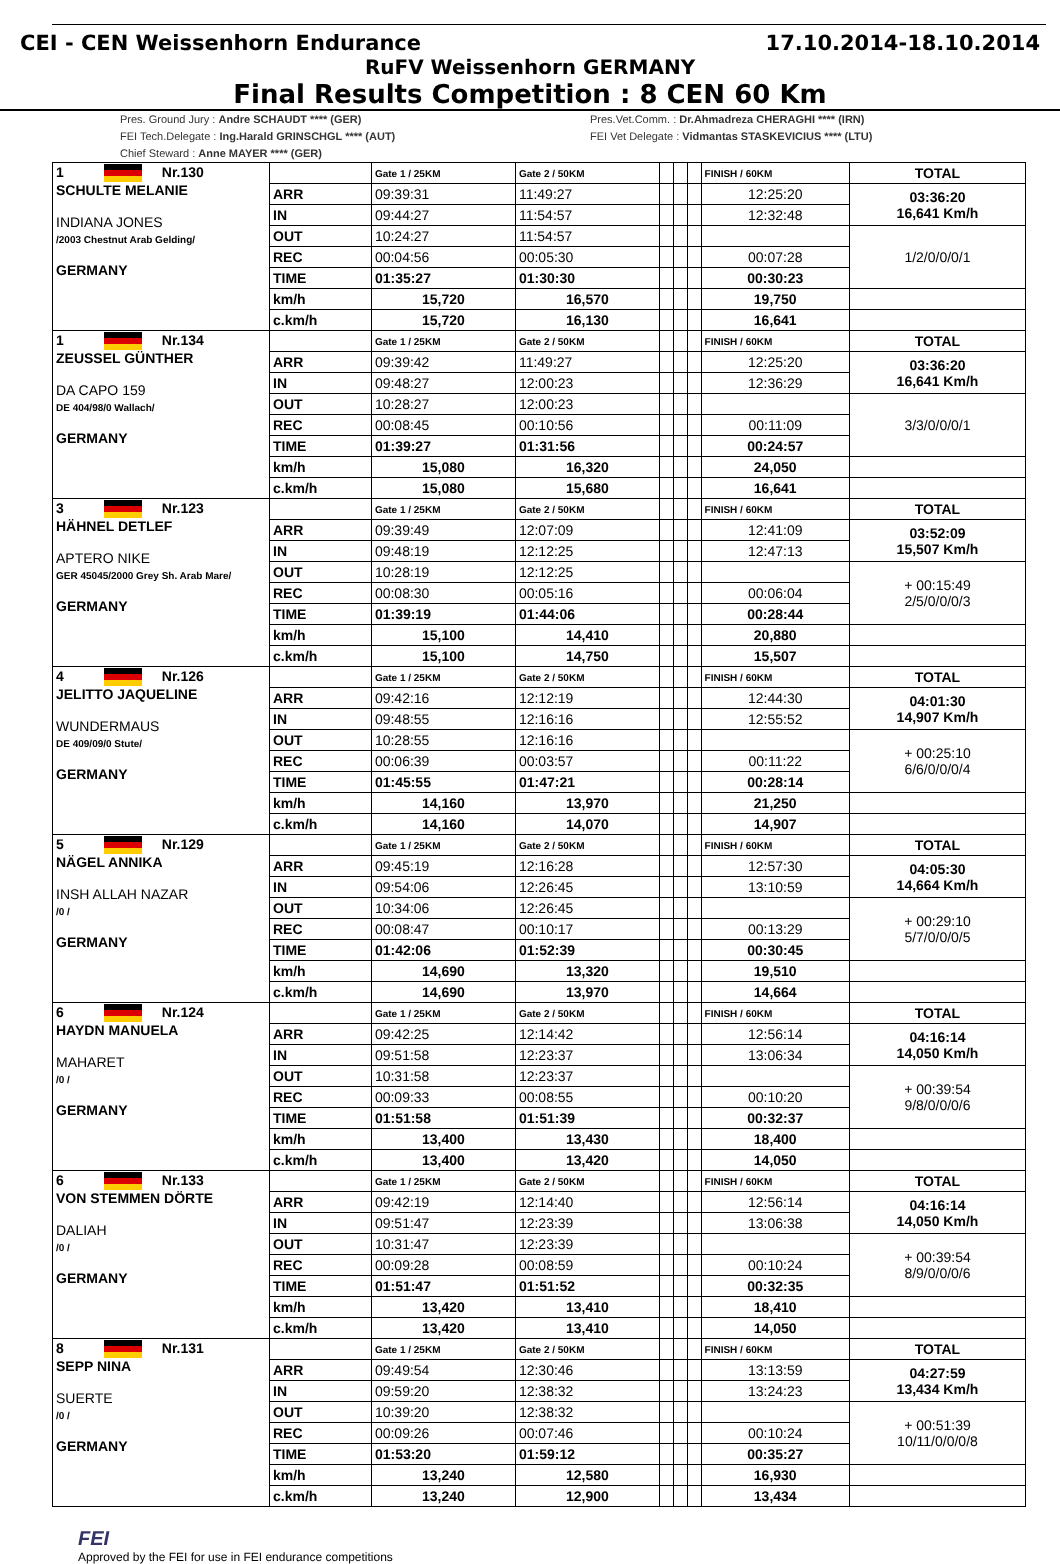CEI - CEN Weissenhorn Endurance 17.10.2014-18.10.2014
RuFV Weissenhorn GERMANY
Final Results Competition : 8 CEN 60 Km
Pres. Ground Jury : Andre SCHAUDT **** (GER)
FEI Tech.Delegate : Ing.Harald GRINSCHGL **** (AUT)
Chief Steward : Anne MAYER **** (GER)
Pres.Vet.Comm. : Dr.Ahmadreza CHERAGHI **** (IRN)
FEI Vet Delegate : Vidmantas STASKEVICIUS **** (LTU)
| 1 Nr.130 SCHULTE MELANIE INDIANA JONES /2003 Chestnut Arab Gelding/ GERMANY | | Gate 1 / 25KM | Gate 2 / 50KM | | | | FINISH / 60KM | TOTAL |
| | ARR | 09:39:31 | 11:49:27 | | | | 12:25:20 | 03:36:20 16,641 Km/h |
| | IN | 09:44:27 | 11:54:57 | | | | 12:32:48 | |
| | OUT | 10:24:27 | 11:54:57 | | | | | 1/2/0/0/0/1 |
| | REC | 00:04:56 | 00:05:30 | | | | 00:07:28 | |
| | TIME | 01:35:27 | 01:30:30 | | | | 00:30:23 | |
| | km/h | 15,720 | 16,570 | | | | 19,750 | |
| | c.km/h | 15,720 | 16,130 | | | | 16,641 | |
| 1 Nr.134 ZEUSSEL GÜNTHER DA CAPO 159 DE 404/98/0 Wallach/ GERMANY | | Gate 1 / 25KM | Gate 2 / 50KM | | | | FINISH / 60KM | TOTAL |
| | ARR | 09:39:42 | 11:49:27 | | | | 12:25:20 | 03:36:20 16,641 Km/h |
| | IN | 09:48:27 | 12:00:23 | | | | 12:36:29 | |
| | OUT | 10:28:27 | 12:00:23 | | | | | 3/3/0/0/0/1 |
| | REC | 00:08:45 | 00:10:56 | | | | 00:11:09 | |
| | TIME | 01:39:27 | 01:31:56 | | | | 00:24:57 | |
| | km/h | 15,080 | 16,320 | | | | 24,050 | |
| | c.km/h | 15,080 | 15,680 | | | | 16,641 | |
| 3 Nr.123 HÄHNEL DETLEF APTERO NIKE GER 45045/2000 Grey Sh. Arab Mare/ GERMANY | | Gate 1 / 25KM | Gate 2 / 50KM | | | | FINISH / 60KM | TOTAL |
| | ARR | 09:39:49 | 12:07:09 | | | | 12:41:09 | 03:52:09 15,507 Km/h |
| | IN | 09:48:19 | 12:12:25 | | | | 12:47:13 | |
| | OUT | 10:28:19 | 12:12:25 | | | | | + 00:15:49 2/5/0/0/0/3 |
| | REC | 00:08:30 | 00:05:16 | | | | 00:06:04 | |
| | TIME | 01:39:19 | 01:44:06 | | | | 00:28:44 | |
| | km/h | 15,100 | 14,410 | | | | 20,880 | |
| | c.km/h | 15,100 | 14,750 | | | | 15,507 | |
| 4 Nr.126 JELITTO JAQUELINE WUNDERMAUS DE 409/09/0 Stute/ GERMANY | | Gate 1 / 25KM | Gate 2 / 50KM | | | | FINISH / 60KM | TOTAL |
| | ARR | 09:42:16 | 12:12:19 | | | | 12:44:30 | 04:01:30 14,907 Km/h |
| | IN | 09:48:55 | 12:16:16 | | | | 12:55:52 | |
| | OUT | 10:28:55 | 12:16:16 | | | | | + 00:25:10 6/6/0/0/0/4 |
| | REC | 00:06:39 | 00:03:57 | | | | 00:11:22 | |
| | TIME | 01:45:55 | 01:47:21 | | | | 00:28:14 | |
| | km/h | 14,160 | 13,970 | | | | 21,250 | |
| | c.km/h | 14,160 | 14,070 | | | | 14,907 | |
| 5 Nr.129 NÄGEL ANNIKA INSH ALLAH NAZAR /0 / GERMANY | | Gate 1 / 25KM | Gate 2 / 50KM | | | | FINISH / 60KM | TOTAL |
| | ARR | 09:45:19 | 12:16:28 | | | | 12:57:30 | 04:05:30 14,664 Km/h |
| | IN | 09:54:06 | 12:26:45 | | | | 13:10:59 | |
| | OUT | 10:34:06 | 12:26:45 | | | | | + 00:29:10 5/7/0/0/0/5 |
| | REC | 00:08:47 | 00:10:17 | | | | 00:13:29 | |
| | TIME | 01:42:06 | 01:52:39 | | | | 00:30:45 | |
| | km/h | 14,690 | 13,320 | | | | 19,510 | |
| | c.km/h | 14,690 | 13,970 | | | | 14,664 | |
| 6 Nr.124 HAYDN MANUELA MAHARET /0 / GERMANY | | Gate 1 / 25KM | Gate 2 / 50KM | | | | FINISH / 60KM | TOTAL |
| | ARR | 09:42:25 | 12:14:42 | | | | 12:56:14 | 04:16:14 14,050 Km/h |
| | IN | 09:51:58 | 12:23:37 | | | | 13:06:34 | |
| | OUT | 10:31:58 | 12:23:37 | | | | | + 00:39:54 9/8/0/0/0/6 |
| | REC | 00:09:33 | 00:08:55 | | | | 00:10:20 | |
| | TIME | 01:51:58 | 01:51:39 | | | | 00:32:37 | |
| | km/h | 13,400 | 13,430 | | | | 18,400 | |
| | c.km/h | 13,400 | 13,420 | | | | 14,050 | |
| 6 Nr.133 VON STEMMEN DÖRTE DALIAH /0 / GERMANY | | Gate 1 / 25KM | Gate 2 / 50KM | | | | FINISH / 60KM | TOTAL |
| | ARR | 09:42:19 | 12:14:40 | | | | 12:56:14 | 04:16:14 14,050 Km/h |
| | IN | 09:51:47 | 12:23:39 | | | | 13:06:38 | |
| | OUT | 10:31:47 | 12:23:39 | | | | | + 00:39:54 8/9/0/0/0/6 |
| | REC | 00:09:28 | 00:08:59 | | | | 00:10:24 | |
| | TIME | 01:51:47 | 01:51:52 | | | | 00:32:35 | |
| | km/h | 13,420 | 13,410 | | | | 18,410 | |
| | c.km/h | 13,420 | 13,410 | | | | 14,050 | |
| 8 Nr.131 SEPP NINA SUERTE /0 / GERMANY | | Gate 1 / 25KM | Gate 2 / 50KM | | | | FINISH / 60KM | TOTAL |
| | ARR | 09:49:54 | 12:30:46 | | | | 13:13:59 | 04:27:59 13,434 Km/h |
| | IN | 09:59:20 | 12:38:32 | | | | 13:24:23 | |
| | OUT | 10:39:20 | 12:38:32 | | | | | + 00:51:39 10/11/0/0/0/8 |
| | REC | 00:09:26 | 00:07:46 | | | | 00:10:24 | |
| | TIME | 01:53:20 | 01:59:12 | | | | 00:35:27 | |
| | km/h | 13,240 | 12,580 | | | | 16,930 | |
| | c.km/h | 13,240 | 12,900 | | | | 13,434 | |
FEI
Approved by the FEI for use in FEI endurance competitions